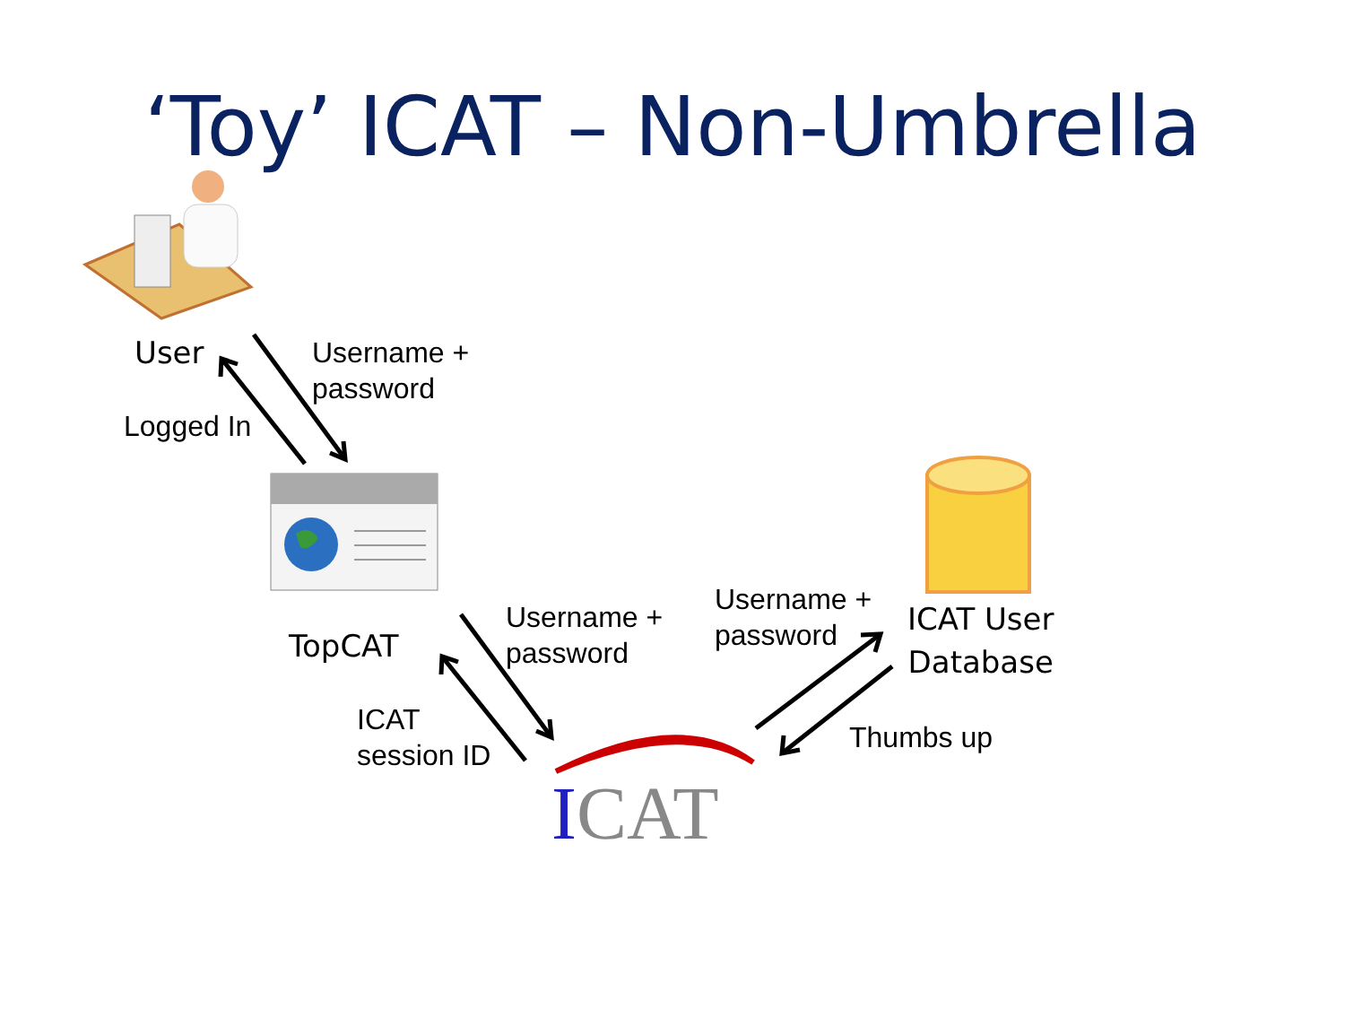‘Toy’ ICAT – Non-Umbrella
User
Username +
password
Logged In
TopCAT
Username +
password
Username +
password
ICAT User
Database
ICAT
session ID
Thumbs up
ICAT